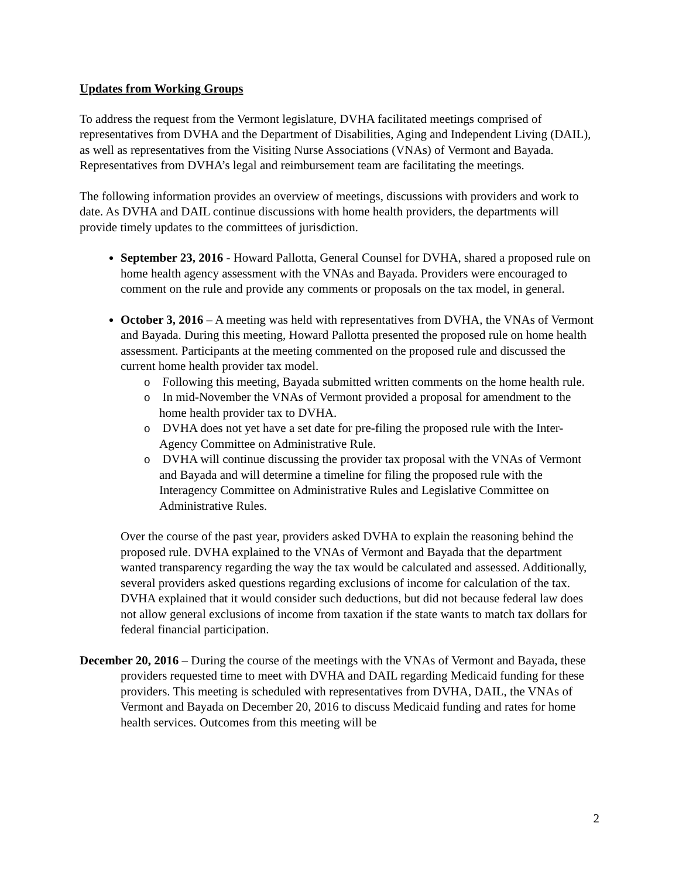Updates from Working Groups
To address the request from the Vermont legislature, DVHA facilitated meetings comprised of representatives from DVHA and the Department of Disabilities, Aging and Independent Living (DAIL), as well as representatives from the Visiting Nurse Associations (VNAs) of Vermont and Bayada. Representatives from DVHA’s legal and reimbursement team are facilitating the meetings.
The following information provides an overview of meetings, discussions with providers and work to date. As DVHA and DAIL continue discussions with home health providers, the departments will provide timely updates to the committees of jurisdiction.
September 23, 2016 - Howard Pallotta, General Counsel for DVHA, shared a proposed rule on home health agency assessment with the VNAs and Bayada. Providers were encouraged to comment on the rule and provide any comments or proposals on the tax model, in general.
October 3, 2016 – A meeting was held with representatives from DVHA, the VNAs of Vermont and Bayada. During this meeting, Howard Pallotta presented the proposed rule on home health assessment. Participants at the meeting commented on the proposed rule and discussed the current home health provider tax model.
o Following this meeting, Bayada submitted written comments on the home health rule.
o In mid-November the VNAs of Vermont provided a proposal for amendment to the home health provider tax to DVHA.
o DVHA does not yet have a set date for pre-filing the proposed rule with the Inter-Agency Committee on Administrative Rule.
o DVHA will continue discussing the provider tax proposal with the VNAs of Vermont and Bayada and will determine a timeline for filing the proposed rule with the Interagency Committee on Administrative Rules and Legislative Committee on Administrative Rules.
Over the course of the past year, providers asked DVHA to explain the reasoning behind the proposed rule. DVHA explained to the VNAs of Vermont and Bayada that the department wanted transparency regarding the way the tax would be calculated and assessed. Additionally, several providers asked questions regarding exclusions of income for calculation of the tax. DVHA explained that it would consider such deductions, but did not because federal law does not allow general exclusions of income from taxation if the state wants to match tax dollars for federal financial participation.
December 20, 2016 – During the course of the meetings with the VNAs of Vermont and Bayada, these providers requested time to meet with DVHA and DAIL regarding Medicaid funding for these providers. This meeting is scheduled with representatives from DVHA, DAIL, the VNAs of Vermont and Bayada on December 20, 2016 to discuss Medicaid funding and rates for home health services. Outcomes from this meeting will be
2